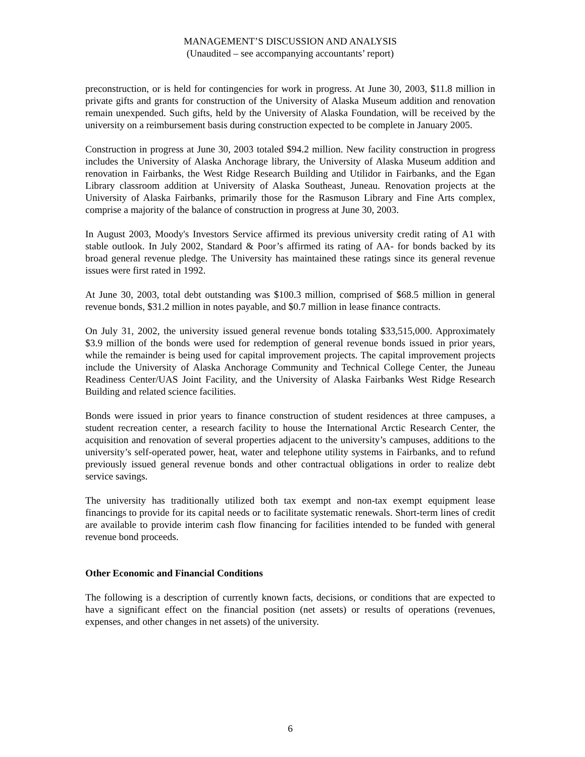MANAGEMENT’S DISCUSSION AND ANALYSIS
(Unaudited – see accompanying accountants’ report)
preconstruction, or is held for contingencies for work in progress. At June 30, 2003, $11.8 million in private gifts and grants for construction of the University of Alaska Museum addition and renovation remain unexpended. Such gifts, held by the University of Alaska Foundation, will be received by the university on a reimbursement basis during construction expected to be complete in January 2005.
Construction in progress at June 30, 2003 totaled $94.2 million. New facility construction in progress includes the University of Alaska Anchorage library, the University of Alaska Museum addition and renovation in Fairbanks, the West Ridge Research Building and Utilidor in Fairbanks, and the Egan Library classroom addition at University of Alaska Southeast, Juneau. Renovation projects at the University of Alaska Fairbanks, primarily those for the Rasmuson Library and Fine Arts complex, comprise a majority of the balance of construction in progress at June 30, 2003.
In August 2003, Moody's Investors Service affirmed its previous university credit rating of A1 with stable outlook. In July 2002, Standard & Poor’s affirmed its rating of AA- for bonds backed by its broad general revenue pledge. The University has maintained these ratings since its general revenue issues were first rated in 1992.
At June 30, 2003, total debt outstanding was $100.3 million, comprised of $68.5 million in general revenue bonds, $31.2 million in notes payable, and $0.7 million in lease finance contracts.
On July 31, 2002, the university issued general revenue bonds totaling $33,515,000. Approximately $3.9 million of the bonds were used for redemption of general revenue bonds issued in prior years, while the remainder is being used for capital improvement projects. The capital improvement projects include the University of Alaska Anchorage Community and Technical College Center, the Juneau Readiness Center/UAS Joint Facility, and the University of Alaska Fairbanks West Ridge Research Building and related science facilities.
Bonds were issued in prior years to finance construction of student residences at three campuses, a student recreation center, a research facility to house the International Arctic Research Center, the acquisition and renovation of several properties adjacent to the university’s campuses, additions to the university’s self-operated power, heat, water and telephone utility systems in Fairbanks, and to refund previously issued general revenue bonds and other contractual obligations in order to realize debt service savings.
The university has traditionally utilized both tax exempt and non-tax exempt equipment lease financings to provide for its capital needs or to facilitate systematic renewals. Short-term lines of credit are available to provide interim cash flow financing for facilities intended to be funded with general revenue bond proceeds.
Other Economic and Financial Conditions
The following is a description of currently known facts, decisions, or conditions that are expected to have a significant effect on the financial position (net assets) or results of operations (revenues, expenses, and other changes in net assets) of the university.
6